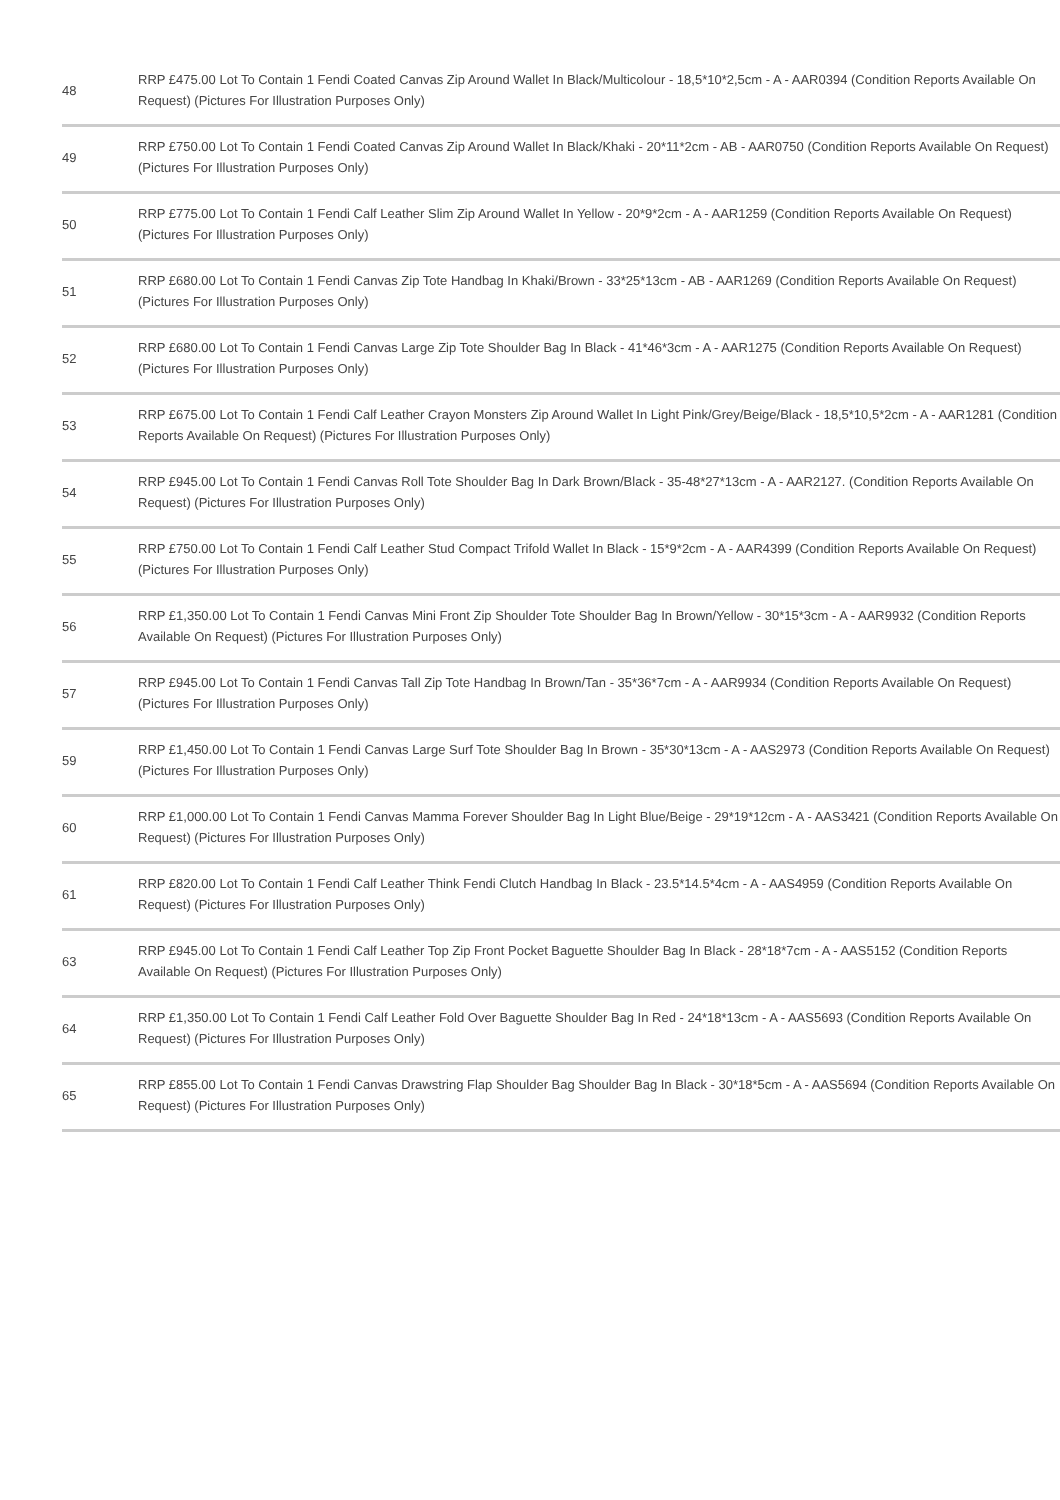| 48 | RRP £475.00 Lot To Contain 1 Fendi Coated Canvas Zip Around Wallet In Black/Multicolour - 18,5*10*2,5cm - A - AAR0394 (Condition Reports Available On Request) (Pictures For Illustration Purposes Only) |
| 49 | RRP £750.00 Lot To Contain 1 Fendi Coated Canvas Zip Around Wallet In Black/Khaki - 20*11*2cm - AB - AAR0750 (Condition Reports Available On Request) (Pictures For Illustration Purposes Only) |
| 50 | RRP £775.00 Lot To Contain 1 Fendi Calf Leather Slim Zip Around Wallet In Yellow - 20*9*2cm - A - AAR1259 (Condition Reports Available On Request) (Pictures For Illustration Purposes Only) |
| 51 | RRP £680.00 Lot To Contain 1 Fendi Canvas Zip Tote Handbag In Khaki/Brown - 33*25*13cm - AB - AAR1269 (Condition Reports Available On Request) (Pictures For Illustration Purposes Only) |
| 52 | RRP £680.00 Lot To Contain 1 Fendi Canvas Large Zip Tote Shoulder Bag In Black - 41*46*3cm - A - AAR1275 (Condition Reports Available On Request) (Pictures For Illustration Purposes Only) |
| 53 | RRP £675.00 Lot To Contain 1 Fendi Calf Leather Crayon Monsters Zip Around Wallet In Light Pink/Grey/Beige/Black - 18,5*10,5*2cm - A - AAR1281 (Condition Reports Available On Request) (Pictures For Illustration Purposes Only) |
| 54 | RRP £945.00 Lot To Contain 1 Fendi Canvas Roll Tote Shoulder Bag In Dark Brown/Black - 35-48*27*13cm - A - AAR2127. (Condition Reports Available On Request) (Pictures For Illustration Purposes Only) |
| 55 | RRP £750.00 Lot To Contain 1 Fendi Calf Leather Stud Compact Trifold Wallet In Black - 15*9*2cm - A - AAR4399 (Condition Reports Available On Request) (Pictures For Illustration Purposes Only) |
| 56 | RRP £1,350.00 Lot To Contain 1 Fendi Canvas Mini Front Zip Shoulder Tote Shoulder Bag In Brown/Yellow - 30*15*3cm - A - AAR9932 (Condition Reports Available On Request) (Pictures For Illustration Purposes Only) |
| 57 | RRP £945.00 Lot To Contain 1 Fendi Canvas Tall Zip Tote Handbag In Brown/Tan - 35*36*7cm - A - AAR9934 (Condition Reports Available On Request) (Pictures For Illustration Purposes Only) |
| 59 | RRP £1,450.00 Lot To Contain 1 Fendi Canvas Large Surf Tote Shoulder Bag In Brown - 35*30*13cm - A - AAS2973 (Condition Reports Available On Request) (Pictures For Illustration Purposes Only) |
| 60 | RRP £1,000.00 Lot To Contain 1 Fendi Canvas Mamma Forever Shoulder Bag In Light Blue/Beige - 29*19*12cm - A - AAS3421 (Condition Reports Available On Request) (Pictures For Illustration Purposes Only) |
| 61 | RRP £820.00 Lot To Contain 1 Fendi Calf Leather Think Fendi Clutch Handbag In Black - 23.5*14.5*4cm - A - AAS4959 (Condition Reports Available On Request) (Pictures For Illustration Purposes Only) |
| 63 | RRP £945.00 Lot To Contain 1 Fendi Calf Leather Top Zip Front Pocket Baguette Shoulder Bag In Black - 28*18*7cm - A - AAS5152 (Condition Reports Available On Request) (Pictures For Illustration Purposes Only) |
| 64 | RRP £1,350.00 Lot To Contain 1 Fendi Calf Leather Fold Over Baguette Shoulder Bag In Red - 24*18*13cm - A - AAS5693 (Condition Reports Available On Request) (Pictures For Illustration Purposes Only) |
| 65 | RRP £855.00 Lot To Contain 1 Fendi Canvas Drawstring Flap Shoulder Bag Shoulder Bag In Black - 30*18*5cm - A - AAS5694 (Condition Reports Available On Request) (Pictures For Illustration Purposes Only) |